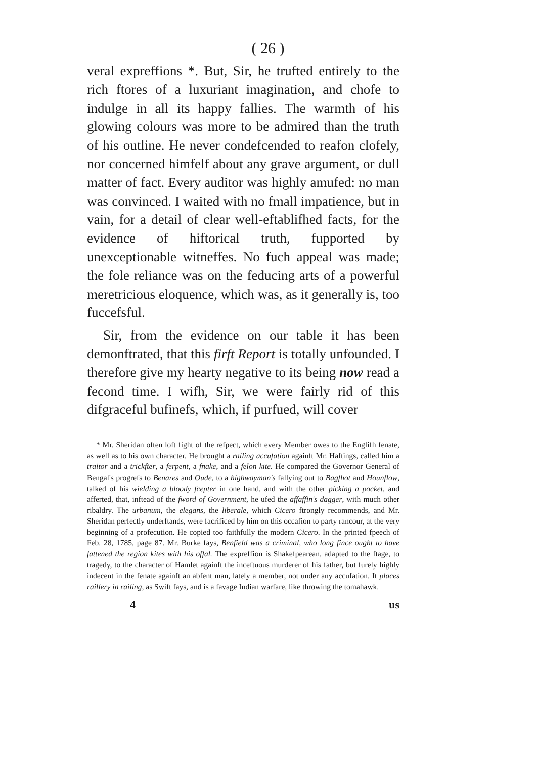( 26 )
veral expreffions *. But, Sir, he trufted entirely to the rich ftores of a luxuriant imagination, and chofe to indulge in all its happy fallies. The warmth of his glowing colours was more to be admired than the truth of his outline. He never condefcended to reafon clofely, nor concerned himfelf about any grave argument, or dull matter of fact. Every auditor was highly amufed: no man was convinced. I waited with no fmall impatience, but in vain, for a detail of clear well-eftablifhed facts, for the evidence of hiftorical truth, fupported by unexceptionable witneffes. No fuch appeal was made; the fole reliance was on the feducing arts of a powerful meretricious eloquence, which was, as it generally is, too fuccefsful.
Sir, from the evidence on our table it has been demonftrated, that this firft Report is totally unfounded. I therefore give my hearty negative to its being now read a fecond time. I wifh, Sir, we were fairly rid of this difgraceful bufinefs, which, if purfued, will cover
* Mr. Sheridan often loft fight of the refpect, which every Member owes to the Englifh fenate, as well as to his own character. He brought a railing accufation againft Mr. Haftings, called him a traitor and a trickfter, a ferpent, a fnake, and a felon kite. He compared the Governor General of Bengal's progrefs to Benares and Oude, to a highwayman's fallying out to Bagfhot and Hounflow, talked of his wielding a bloody fcepter in one hand, and with the other picking a pocket, and afferted, that, inftead of the fword of Government, he ufed the affaffin's dagger, with much other ribaldry. The urbanum, the elegans, the liberale, which Cicero ftrongly recommends, and Mr. Sheridan perfectly underftands, were facrificed by him on this occafion to party rancour, at the very beginning of a profecution. He copied too faithfully the modern Cicero. In the printed fpeech of Feb. 28, 1785, page 87. Mr. Burke fays, Benfield was a criminal, who long fince ought to have fattened the region kites with his offal. The expreffion is Shakefpearean, adapted to the ftage, to tragedy, to the character of Hamlet againft the inceftuous murderer of his father, but furely highly indecent in the fenate againft an abfent man, lately a member, not under any accufation. It places raillery in railing, as Swift fays, and is a favage Indian warfare, like throwing the tomahawk.
4 us